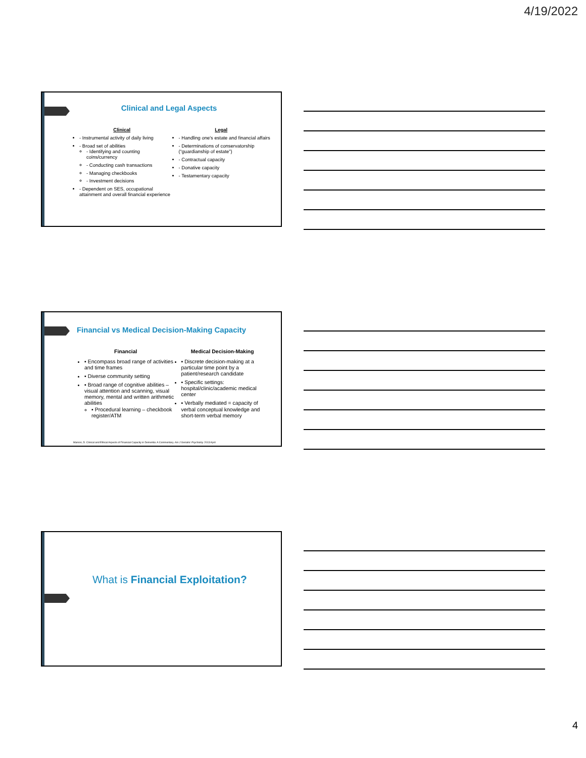4/19/2022
Clinical and Legal Aspects
Clinical
- Instrumental activity of daily living
- Broad set of abilities
- Identifying and counting coins/currency
- Conducting cash transactions
- Managing checkbooks
- Investment decisions
- Dependent on SES, occupational attainment and overall financial experience
Legal
- Handling one's estate and financial affairs
- Determinations of conservatorship (“guardianship of estate”)
- Contractual capacity
- Donative capacity
- Testamentary capacity
Financial vs Medical Decision-Making Capacity
Financial
▪ Encompass broad range of activities and time frames
▪ Diverse community setting
▪ Broad range of cognitive abilities – visual attention and scanning, visual memory, mental and written arithmetic abilities
▪ Procedural learning – checkbook register/ATM
Medical Decision-Making
▪ Discrete decision-making at a particular time point by a patient/research candidate
▪ Specific settings: hospital/clinic/academic medical center
▪ Verbally mediated = capacity of verbal conceptual knowledge and short-term verbal memory
Marson, D. Clinical and Ethical Aspects of Financial Capacity in Dementia: A Commentary. Am J Geriatric Psychiatry. 2013 April
What is Financial Exploitation?
4